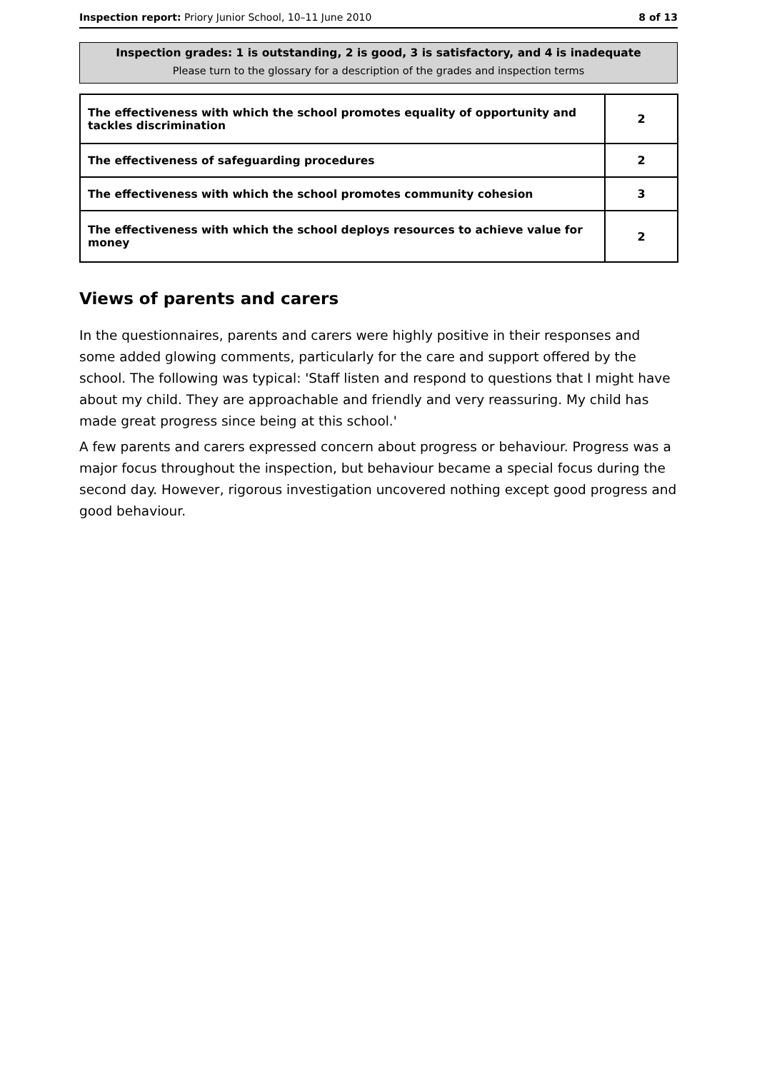Inspection report: Priory Junior School, 10–11 June 2010 8 of 13
Inspection grades: 1 is outstanding, 2 is good, 3 is satisfactory, and 4 is inadequate
Please turn to the glossary for a description of the grades and inspection terms
| The effectiveness with which the school promotes equality of opportunity and tackles discrimination | 2 |
| The effectiveness of safeguarding procedures | 2 |
| The effectiveness with which the school promotes community cohesion | 3 |
| The effectiveness with which the school deploys resources to achieve value for money | 2 |
Views of parents and carers
In the questionnaires, parents and carers were highly positive in their responses and some added glowing comments, particularly for the care and support offered by the school. The following was typical: 'Staff listen and respond to questions that I might have about my child. They are approachable and friendly and very reassuring. My child has made great progress since being at this school.'
A few parents and carers expressed concern about progress or behaviour. Progress was a major focus throughout the inspection, but behaviour became a special focus during the second day. However, rigorous investigation uncovered nothing except good progress and good behaviour.